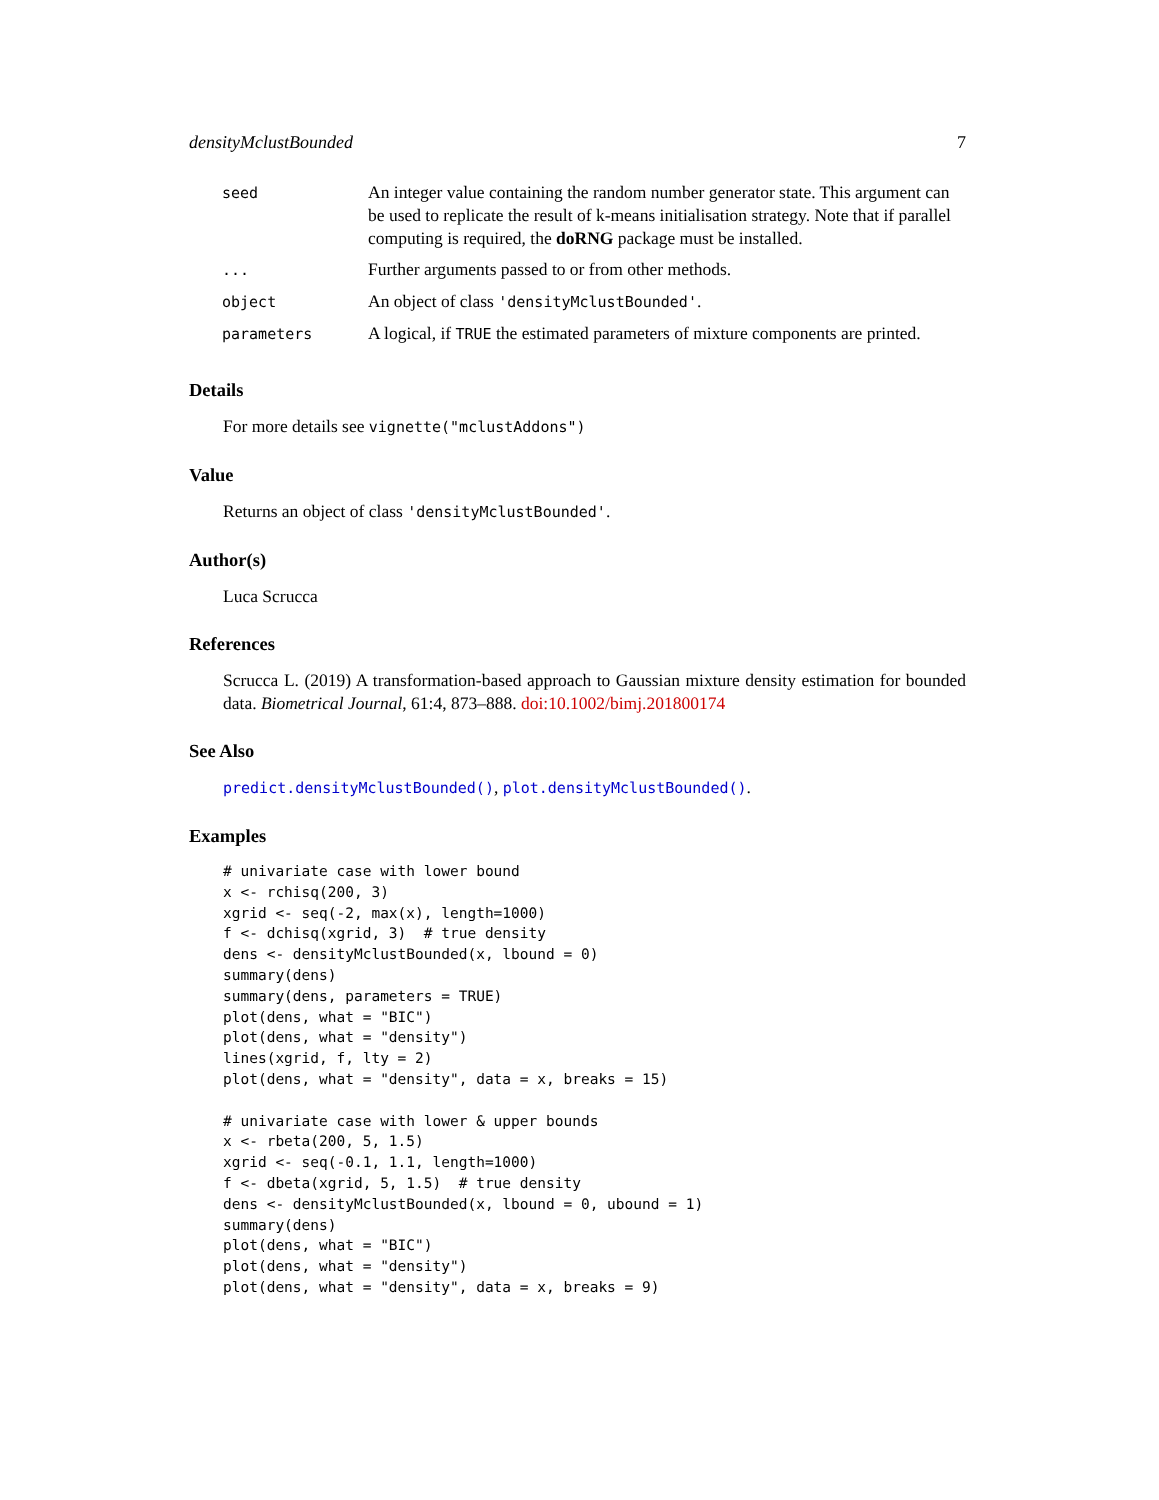densityMclustBounded 7
| seed | An integer value containing the random number generator state. This argument can be used to replicate the result of k-means initialisation strategy. Note that if parallel computing is required, the doRNG package must be installed. |
| ... | Further arguments passed to or from other methods. |
| object | An object of class 'densityMclustBounded' . |
| parameters | A logical, if TRUE the estimated parameters of mixture components are printed. |
Details
For more details see vignette("mclustAddons")
Value
Returns an object of class 'densityMclustBounded'.
Author(s)
Luca Scrucca
References
Scrucca L. (2019) A transformation-based approach to Gaussian mixture density estimation for bounded data. Biometrical Journal, 61:4, 873–888. doi:10.1002/bimj.201800174
See Also
predict.densityMclustBounded(), plot.densityMclustBounded().
Examples
# univariate case with lower bound
x <- rchisq(200, 3)
xgrid <- seq(-2, max(x), length=1000)
f <- dchisq(xgrid, 3)  # true density
dens <- densityMclustBounded(x, lbound = 0)
summary(dens)
summary(dens, parameters = TRUE)
plot(dens, what = "BIC")
plot(dens, what = "density")
lines(xgrid, f, lty = 2)
plot(dens, what = "density", data = x, breaks = 15)

# univariate case with lower & upper bounds
x <- rbeta(200, 5, 1.5)
xgrid <- seq(-0.1, 1.1, length=1000)
f <- dbeta(xgrid, 5, 1.5)  # true density
dens <- densityMclustBounded(x, lbound = 0, ubound = 1)
summary(dens)
plot(dens, what = "BIC")
plot(dens, what = "density")
plot(dens, what = "density", data = x, breaks = 9)